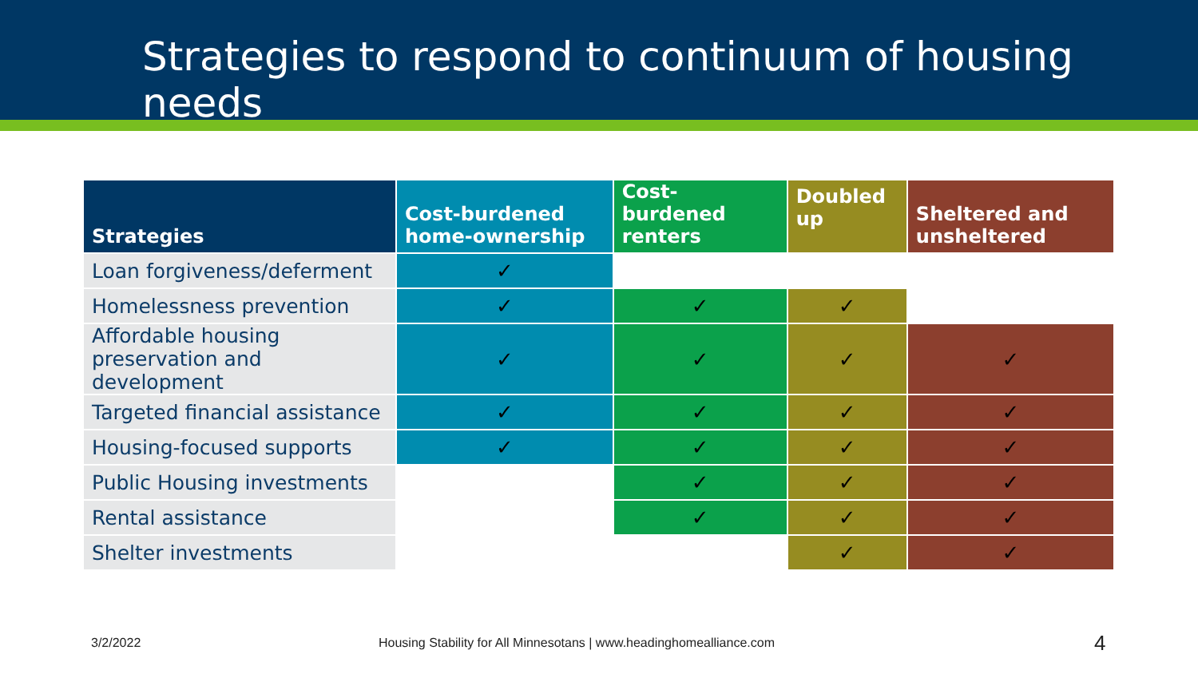Strategies to respond to continuum of housing needs
| Strategies | Cost-burdened home-ownership | Cost-burdened renters | Doubled up | Sheltered and unsheltered |
| --- | --- | --- | --- | --- |
| Loan forgiveness/deferment | ✓ | | | |
| Homelessness prevention | ✓ | ✓ | ✓ | |
| Affordable housing preservation and development | ✓ | ✓ | ✓ | ✓ |
| Targeted financial assistance | ✓ | ✓ | ✓ | ✓ |
| Housing-focused supports | ✓ | ✓ | ✓ | ✓ |
| Public Housing investments | | ✓ | ✓ | ✓ |
| Rental assistance | | ✓ | ✓ | ✓ |
| Shelter investments | | | ✓ | ✓ |
3/2/2022
Housing Stability for All Minnesotans | www.headinghomealliance.com
4